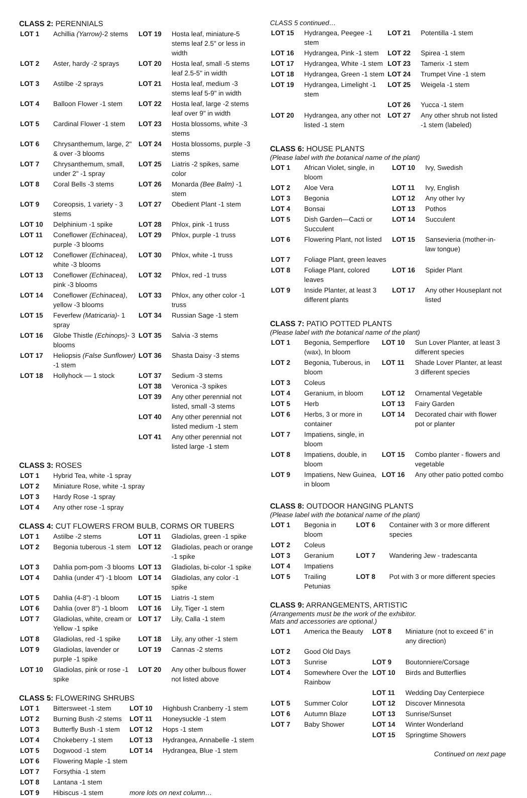CLASS 2: PERENNIALS
| LOT 1 | Achillia (Yarrow) -2 stems | LOT 19 | Hosta leaf, miniature-5 stems leaf 2.5" or less in width |
| LOT 2 | Aster, hardy -2 sprays | LOT 20 | Hosta leaf, small -5 stems leaf 2.5-5" in width |
| LOT 3 | Astilbe -2 sprays | LOT 21 | Hosta leaf, medium -3 stems leaf 5-9" in width |
| LOT 4 | Balloon Flower -1 stem | LOT 22 | Hosta leaf, large -2 stems leaf over 9" in width |
| LOT 5 | Cardinal Flower -1 stem | LOT 23 | Hosta blossoms, white -3 stems |
| LOT 6 | Chrysanthemum, large, 2" & over -3 blooms | LOT 24 | Hosta blossoms, purple -3 stems |
| LOT 7 | Chrysanthemum, small, under 2" -1 spray | LOT 25 | Liatris -2 spikes, same color |
| LOT 8 | Coral Bells -3 stems | LOT 26 | Monarda (Bee Balm) -1 stem |
| LOT 9 | Coreopsis, 1 variety - 3 stems | LOT 27 | Obedient Plant -1 stem |
| LOT 10 | Delphinium -1 spike | LOT 28 | Phlox, pink -1 truss |
| LOT 11 | Coneflower (Echinacea) , purple -3 blooms | LOT 29 | Phlox, purple -1 truss |
| LOT 12 | Coneflower (Echinacea) , white -3 blooms | LOT 30 | Phlox, white -1 truss |
| LOT 13 | Coneflower (Echinacea) , pink -3 blooms | LOT 32 | Phlox, red -1 truss |
| LOT 14 | Coneflower (Echinacea) , yellow -3 blooms | LOT 33 | Phlox, any other color -1 truss |
| LOT 15 | Feverfew (Matricaria) - 1 spray | LOT 34 | Russian Sage -1 stem |
| LOT 16 | Globe Thistle (Echinops) - 3 blooms | LOT 35 | Salvia -3 stems |
| LOT 17 | Heliopsis (False Sunflower) -1 stem | LOT 36 | Shasta Daisy -3 stems |
| LOT 18 | Hollyhock — 1 stock | LOT 37 | Sedium -3 stems |
| | | LOT 38 | Veronica -3 spikes |
| | | LOT 39 | Any other perennial not listed, small -3 stems |
| | | LOT 40 | Any other perennial not listed medium -1 stem |
| | | LOT 41 | Any other perennial not listed large -1 stem |
CLASS 3: ROSES
| LOT 1 | Hybrid Tea, white -1 spray |
| LOT 2 | Miniature Rose, white -1 spray |
| LOT 3 | Hardy Rose -1 spray |
| LOT 4 | Any other rose -1 spray |
CLASS 4: CUT FLOWERS FROM BULB, CORMS OR TUBERS
| LOT 1 | Astilbe -2 stems | LOT 11 | Gladiolas, green -1 spike |
| LOT 2 | Begonia tuberous -1 stem | LOT 12 | Gladiolas, peach or orange -1 spike |
| LOT 3 | Dahlia pom-pom -3 blooms | LOT 13 | Gladiolas, bi-color -1 spike |
| LOT 4 | Dahlia (under 4") -1 bloom | LOT 14 | Gladiolas, any color -1 spike |
| LOT 5 | Dahlia (4-8") -1 bloom | LOT 15 | Liatris -1 stem |
| LOT 6 | Dahlia (over 8") -1 bloom | LOT 16 | Lily, Tiger -1 stem |
| LOT 7 | Gladiolas, white, cream or Yellow -1 spike | LOT 17 | Lily, Calla -1 stem |
| LOT 8 | Gladiolas, red -1 spike | LOT 18 | Lily, any other -1 stem |
| LOT 9 | Gladiolas, lavender or purple -1 spike | LOT 19 | Cannas -2 stems |
| LOT 10 | Gladiolas, pink or rose -1 spike | LOT 20 | Any other bulbous flower not listed above |
CLASS 5: FLOWERING SHRUBS
| LOT 1 | Bittersweet -1 stem | LOT 10 | Highbush Cranberry -1 stem |
| LOT 2 | Burning Bush -2 stems | LOT 11 | Honeysuckle -1 stem |
| LOT 3 | Butterfly Bush -1 stem | LOT 12 | Hops -1 stem |
| LOT 4 | Chokeberry -1 stem | LOT 13 | Hydrangea, Annabelle -1 stem |
| LOT 5 | Dogwood -1 stem | LOT 14 | Hydrangea, Blue -1 stem |
| LOT 6 | Flowering Maple -1 stem | | |
| LOT 7 | Forsythia -1 stem | | |
| LOT 8 | Lantana -1 stem | | |
| LOT 9 | Hibiscus -1 stem | more lots on next column… | |
CLASS 5 continued…
| LOT 15 | Hydrangea, Peegee -1 stem | LOT 21 | Potentilla -1 stem |
| LOT 16 | Hydrangea, Pink -1 stem | LOT 22 | Spirea -1 stem |
| LOT 17 | Hydrangea, White -1 stem | LOT 23 | Tamerix -1 stem |
| LOT 18 | Hydrangea, Green -1 stem | LOT 24 | Trumpet Vine -1 stem |
| LOT 19 | Hydrangea, Limelight -1 stem | LOT 25 | Weigela -1 stem |
| | | LOT 26 | Yucca -1 stem |
| LOT 20 | Hydrangea, any other not listed -1 stem | LOT 27 | Any other shrub not listed -1 stem (labeled) |
CLASS 6: HOUSE PLANTS
(Please label with the botanical name of the plant)
| LOT 1 | African Violet, single, in bloom | LOT 10 | Ivy, Swedish |
| LOT 2 | Aloe Vera | LOT 11 | Ivy, English |
| LOT 3 | Begonia | LOT 12 | Any other Ivy |
| LOT 4 | Bonsai | LOT 13 | Pothos |
| LOT 5 | Dish Garden—Cacti or Succulent | LOT 14 | Succulent |
| LOT 6 | Flowering Plant, not listed | LOT 15 | Sansevieria (mother-in-law tongue) |
| LOT 7 | Foliage Plant, green leaves | | |
| LOT 8 | Foliage Plant, colored leaves | LOT 16 | Spider Plant |
| LOT 9 | Inside Planter, at least 3 different plants | LOT 17 | Any other Houseplant not listed |
CLASS 7: PATIO POTTED PLANTS
(Please label with the botanical name of the plant)
| LOT 1 | Begonia, Semperflore (wax), In bloom | LOT 10 | Sun Lover Planter, at least 3 different species |
| LOT 2 | Begonia, Tuberous, in bloom | LOT 11 | Shade Lover Planter, at least 3 different species |
| LOT 3 | Coleus | | |
| LOT 4 | Geranium, in bloom | LOT 12 | Ornamental Vegetable |
| LOT 5 | Herb | LOT 13 | Fairy Garden |
| LOT 6 | Herbs, 3 or more in container | LOT 14 | Decorated chair with flower pot or planter |
| LOT 7 | Impatiens, single, in bloom | | |
| LOT 8 | Impatiens, double, in bloom | LOT 15 | Combo planter - flowers and vegetable |
| LOT 9 | Impatiens, New Guinea, in bloom | LOT 16 | Any other patio potted combo |
CLASS 8: OUTDOOR HANGING PLANTS
(Please label with the botanical name of the plant)
| LOT 1 | Begonia in bloom | LOT 6 | Container with 3 or more different species |
| LOT 2 | Coleus | | |
| LOT 3 | Geranium | LOT 7 | Wandering Jew - tradescanta |
| LOT 4 | Impatiens | | |
| LOT 5 | Trailing Petunias | LOT 8 | Pot with 3 or more different species |
CLASS 9: ARRANGEMENTS, ARTISTIC
(Arrangements must be the work of the exhibitor.
Mats and accessories are optional.)
| LOT 1 | America the Beauty | LOT 8 | Miniature (not to exceed 6" in any direction) |
| LOT 2 | Good Old Days | | |
| LOT 3 | Sunrise | LOT 9 | Boutonniere/Corsage |
| LOT 4 | Somewhere Over the Rainbow | LOT 10 | Birds and Butterflies |
| | | LOT 11 | Wedding Day Centerpiece |
| LOT 5 | Summer Color | LOT 12 | Discover Minnesota |
| LOT 6 | Autumn Blaze | LOT 13 | Sunrise/Sunset |
| LOT 7 | Baby Shower | LOT 14 | Winter Wonderland |
| | | LOT 15 | Springtime Showers |
Continued on next page